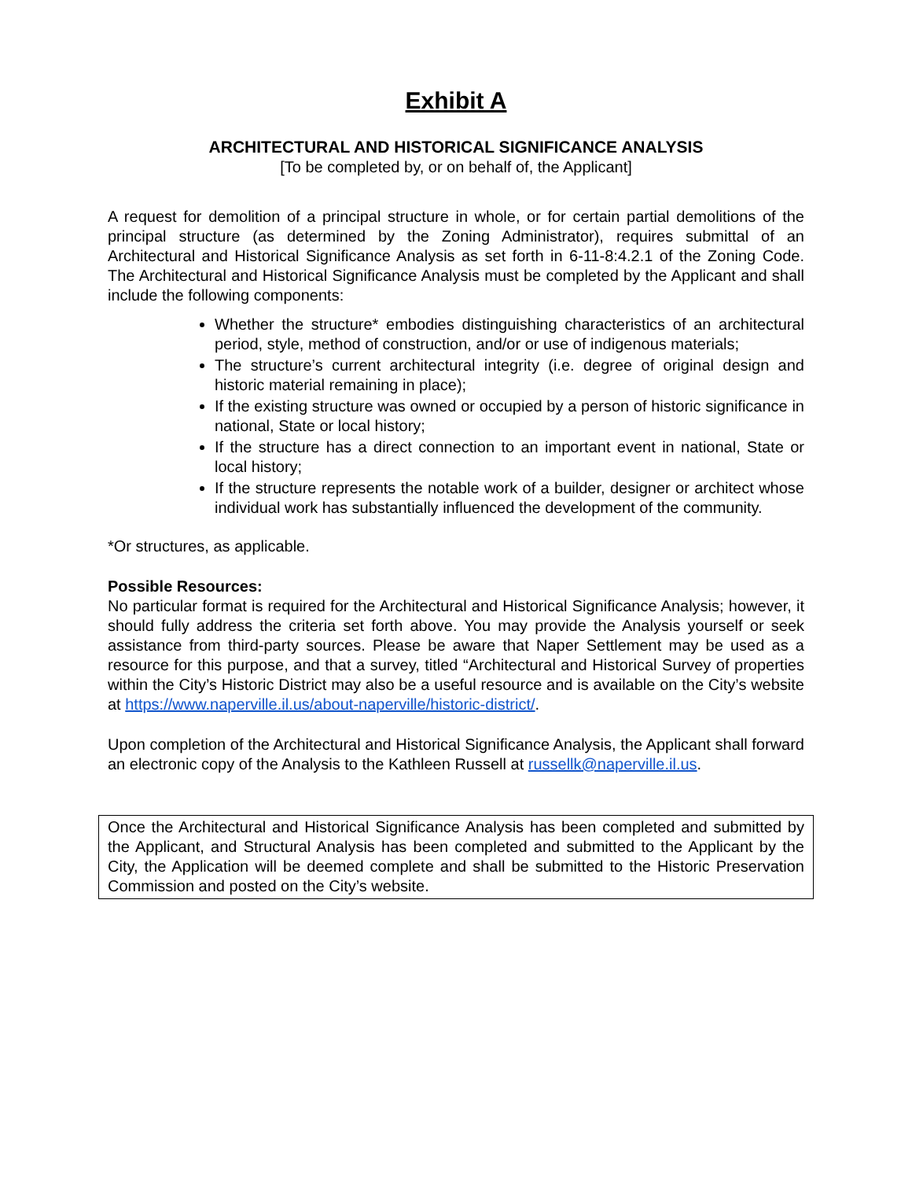Exhibit A
ARCHITECTURAL AND HISTORICAL SIGNIFICANCE ANALYSIS
[To be completed by, or on behalf of, the Applicant]
A request for demolition of a principal structure in whole, or for certain partial demolitions of the principal structure (as determined by the Zoning Administrator), requires submittal of an Architectural and Historical Significance Analysis as set forth in 6-11-8:4.2.1 of the Zoning Code. The Architectural and Historical Significance Analysis must be completed by the Applicant and shall include the following components:
Whether the structure* embodies distinguishing characteristics of an architectural period, style, method of construction, and/or or use of indigenous materials;
The structure’s current architectural integrity (i.e. degree of original design and historic material remaining in place);
If the existing structure was owned or occupied by a person of historic significance in national, State or local history;
If the structure has a direct connection to an important event in national, State or local history;
If the structure represents the notable work of a builder, designer or architect whose individual work has substantially influenced the development of the community.
*Or structures, as applicable.
Possible Resources:
No particular format is required for the Architectural and Historical Significance Analysis; however, it should fully address the criteria set forth above. You may provide the Analysis yourself or seek assistance from third-party sources. Please be aware that Naper Settlement may be used as a resource for this purpose, and that a survey, titled “Architectural and Historical Survey of properties within the City’s Historic District may also be a useful resource and is available on the City’s website at https://www.naperville.il.us/about-naperville/historic-district/.
Upon completion of the Architectural and Historical Significance Analysis, the Applicant shall forward an electronic copy of the Analysis to the Kathleen Russell at russellk@naperville.il.us.
Once the Architectural and Historical Significance Analysis has been completed and submitted by the Applicant, and Structural Analysis has been completed and submitted to the Applicant by the City, the Application will be deemed complete and shall be submitted to the Historic Preservation Commission and posted on the City’s website.